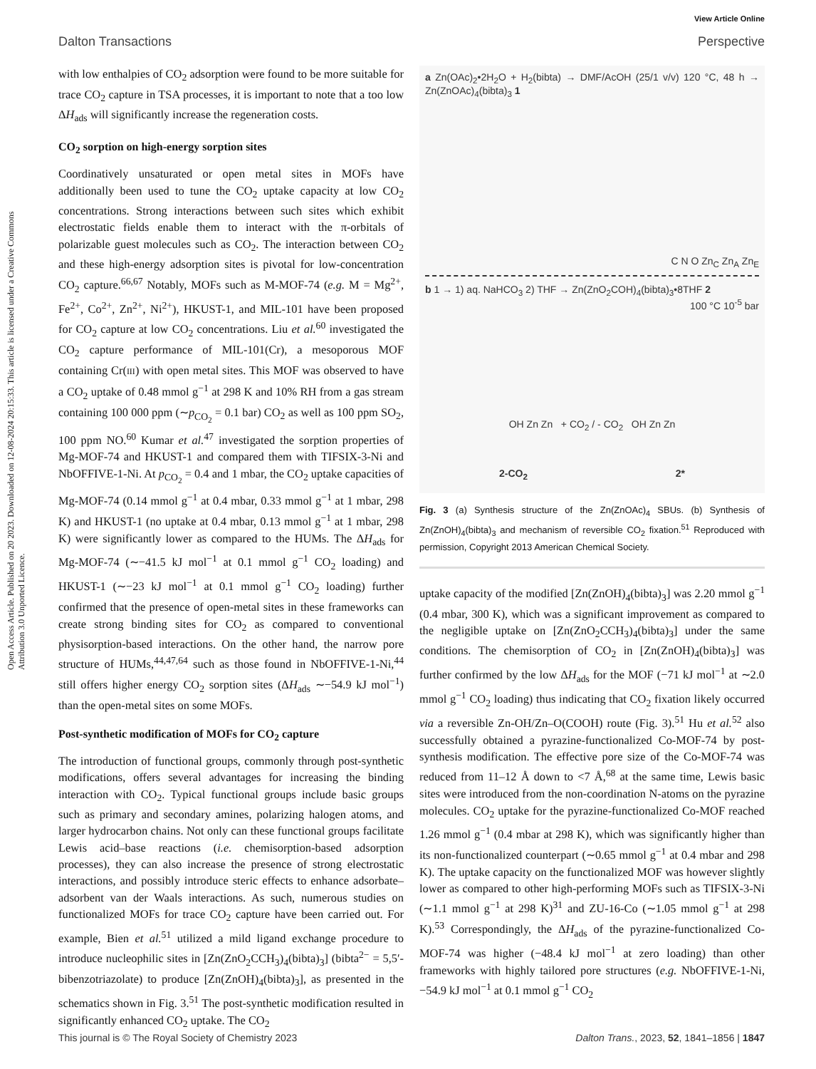Open Access Article. Published on 20 2023. Downloaded on 12-08-2024 20:15:33. This article is licensed under a Creative Commons Attribution 3.0 Unported Licence.
View Article Online
Dalton Transactions Perspective
with low enthalpies of CO<sub>2</sub> adsorption were found to be more suitable for trace CO<sub>2</sub> capture in TSA processes, it is important to note that a too low ΔH<sub>ads</sub> will significantly increase the regeneration costs.
CO<sub>2</sub> sorption on high-energy sorption sites
Coordinatively unsaturated or open metal sites in MOFs have additionally been used to tune the CO<sub>2</sub> uptake capacity at low CO<sub>2</sub> concentrations. Strong interactions between such sites which exhibit electrostatic fields enable them to interact with the π-orbitals of polarizable guest molecules such as CO<sub>2</sub>. The interaction between CO<sub>2</sub> and these high-energy adsorption sites is pivotal for low-concentration CO<sub>2</sub> capture.<sup>66,67</sup> Notably, MOFs such as M-MOF-74 (e.g. M = Mg<sup>2+</sup>, Fe<sup>2+</sup>, Co<sup>2+</sup>, Zn<sup>2+</sup>, Ni<sup>2+</sup>), HKUST-1, and MIL-101 have been proposed for CO<sub>2</sub> capture at low CO<sub>2</sub> concentrations. Liu et al.<sup>60</sup> investigated the CO<sub>2</sub> capture performance of MIL-101(Cr), a mesoporous MOF containing Cr(III) with open metal sites. This MOF was observed to have a CO<sub>2</sub> uptake of 0.48 mmol g<sup>−1</sup> at 298 K and 10% RH from a gas stream containing 100 000 ppm (∼p<sub>CO<sub>2</sub></sub> = 0.1 bar) CO<sub>2</sub> as well as 100 ppm SO<sub>2</sub>, 100 ppm NO.<sup>60</sup> Kumar et al.<sup>47</sup> investigated the sorption properties of Mg-MOF-74 and HKUST-1 and compared them with TIFSIX-3-Ni and NbOFFIVE-1-Ni. At p<sub>CO<sub>2</sub></sub> = 0.4 and 1 mbar, the CO<sub>2</sub> uptake capacities of Mg-MOF-74 (0.14 mmol g<sup>−1</sup> at 0.4 mbar, 0.33 mmol g<sup>−1</sup> at 1 mbar, 298 K) and HKUST-1 (no uptake at 0.4 mbar, 0.13 mmol g<sup>−1</sup> at 1 mbar, 298 K) were significantly lower as compared to the HUMs. The ΔH<sub>ads</sub> for Mg-MOF-74 (∼−41.5 kJ mol<sup>−1</sup> at 0.1 mmol g<sup>−1</sup> CO<sub>2</sub> loading) and HKUST-1 (∼−23 kJ mol<sup>−1</sup> at 0.1 mmol g<sup>−1</sup> CO<sub>2</sub> loading) further confirmed that the presence of open-metal sites in these frameworks can create strong binding sites for CO<sub>2</sub> as compared to conventional physisorption-based interactions. On the other hand, the narrow pore structure of HUMs,<sup>44,47,64</sup> such as those found in NbOFFIVE-1-Ni,<sup>44</sup> still offers higher energy CO<sub>2</sub> sorption sites (ΔH<sub>ads</sub> ∼−54.9 kJ mol<sup>−1</sup>) than the open-metal sites on some MOFs.
Post-synthetic modification of MOFs for CO<sub>2</sub> capture
The introduction of functional groups, commonly through post-synthetic modifications, offers several advantages for increasing the binding interaction with CO<sub>2</sub>. Typical functional groups include basic groups such as primary and secondary amines, polarizing halogen atoms, and larger hydrocarbon chains. Not only can these functional groups facilitate Lewis acid–base reactions (i.e. chemisorption-based adsorption processes), they can also increase the presence of strong electrostatic interactions, and possibly introduce steric effects to enhance adsorbate–adsorbent van der Waals interactions. As such, numerous studies on functionalized MOFs for trace CO<sub>2</sub> capture have been carried out. For example, Bien et al.<sup>51</sup> utilized a mild ligand exchange procedure to introduce nucleophilic sites in [Zn(ZnO<sub>2</sub>CCH<sub>3</sub>)<sub>4</sub>(bibta)<sub>3</sub>] (bibta<sup>2−</sup> = 5,5′-bibenzotriazolate) to produce [Zn(ZnOH)<sub>4</sub>(bibta)<sub>3</sub>], as presented in the schematics shown in Fig. 3.<sup>51</sup> The post-synthetic modification resulted in significantly enhanced CO<sub>2</sub> uptake. The CO<sub>2</sub>
a Zn(OAc)<sub>2</sub>•2H<sub>2</sub>O + H<sub>2</sub>(bibta) → DMF/AcOH (25/1 v/v) 120 °C, 48 h → Zn(ZnOAc)<sub>4</sub>(bibta)<sub>3</sub> 1
C N O Zn<sub>C</sub> Zn<sub>A</sub> Zn<sub>E</sub>
b 1 → 1) aq. NaHCO<sub>3</sub> 2) THF → Zn(ZnO<sub>2</sub>COH)<sub>4</sub>(bibta)<sub>3</sub>•8THF 2
100 °C 10<sup>-5</sup> bar
OH Zn Zn + CO<sub>2</sub> / - CO<sub>2</sub> OH Zn Zn
2-CO<sub>2</sub> 2*
Fig. 3 (a) Synthesis structure of the Zn(ZnOAc)<sub>4</sub> SBUs. (b) Synthesis of Zn(ZnOH)<sub>4</sub>(bibta)<sub>3</sub> and mechanism of reversible CO<sub>2</sub> fixation.<sup>51</sup> Reproduced with permission, Copyright 2013 American Chemical Society.
uptake capacity of the modified [Zn(ZnOH)<sub>4</sub>(bibta)<sub>3</sub>] was 2.20 mmol g<sup>−1</sup> (0.4 mbar, 300 K), which was a significant improvement as compared to the negligible uptake on [Zn(ZnO<sub>2</sub>CCH<sub>3</sub>)<sub>4</sub>(bibta)<sub>3</sub>] under the same conditions. The chemisorption of CO<sub>2</sub> in [Zn(ZnOH)<sub>4</sub>(bibta)<sub>3</sub>] was further confirmed by the low ΔH<sub>ads</sub> for the MOF (−71 kJ mol<sup>−1</sup> at ∼2.0 mmol g<sup>−1</sup> CO<sub>2</sub> loading) thus indicating that CO<sub>2</sub> fixation likely occurred via a reversible Zn-OH/Zn–O(COOH) route (Fig. 3).<sup>51</sup> Hu et al.<sup>52</sup> also successfully obtained a pyrazine-functionalized Co-MOF-74 by post-synthesis modification. The effective pore size of the Co-MOF-74 was reduced from 11–12 Å down to <7 Å,<sup>68</sup> at the same time, Lewis basic sites were introduced from the non-coordination N-atoms on the pyrazine molecules. CO<sub>2</sub> uptake for the pyrazine-functionalized Co-MOF reached 1.26 mmol g<sup>−1</sup> (0.4 mbar at 298 K), which was significantly higher than its non-functionalized counterpart (∼0.65 mmol g<sup>−1</sup> at 0.4 mbar and 298 K). The uptake capacity on the functionalized MOF was however slightly lower as compared to other high-performing MOFs such as TIFSIX-3-Ni (∼1.1 mmol g<sup>−1</sup> at 298 K)<sup>31</sup> and ZU-16-Co (∼1.05 mmol g<sup>−1</sup> at 298 K).<sup>53</sup> Correspondingly, the ΔH<sub>ads</sub> of the pyrazine-functionalized Co-MOF-74 was higher (−48.4 kJ mol<sup>−1</sup> at zero loading) than other frameworks with highly tailored pore structures (e.g. NbOFFIVE-1-Ni, −54.9 kJ mol<sup>−1</sup> at 0.1 mmol g<sup>−1</sup> CO<sub>2</sub>
This journal is © The Royal Society of Chemistry 2023 Dalton Trans., 2023, 52, 1841–1856 | 1847